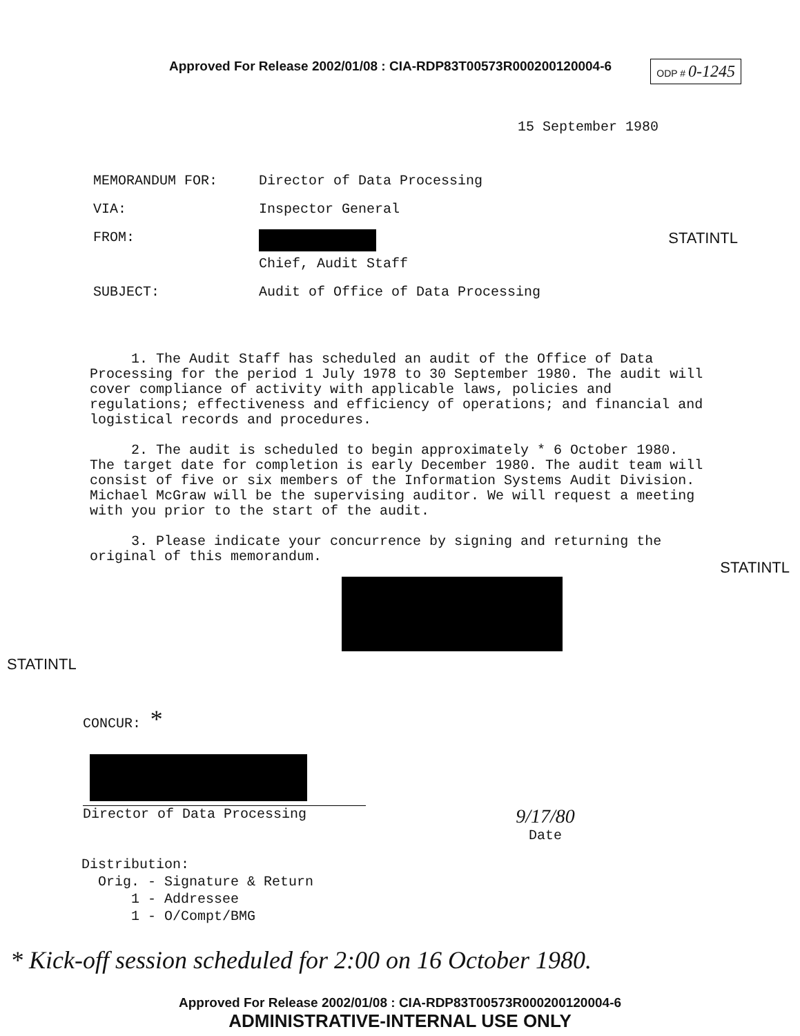Approved For Release 2002/01/08 : CIA-RDP83T00573R000200120004-6
ODP # 0-1245
15 September 1980
MEMORANDUM FOR: Director of Data Processing
VIA: Inspector General
FROM:
Chief, Audit Staff
STATINTL
SUBJECT: Audit of Office of Data Processing
1. The Audit Staff has scheduled an audit of the Office of Data Processing for the period 1 July 1978 to 30 September 1980. The audit will cover compliance of activity with applicable laws, policies and regulations; effectiveness and efficiency of operations; and financial and logistical records and procedures.
2. The audit is scheduled to begin approximately * 6 October 1980. The target date for completion is early December 1980. The audit team will consist of five or six members of the Information Systems Audit Division. Michael McGraw will be the supervising auditor. We will request a meeting with you prior to the start of the audit.
3. Please indicate your concurrence by signing and returning the original of this memorandum.
STATINTL
STATINTL
CONCUR: *
Director of Data Processing
9/17/80
Date
Distribution:
Orig. - Signature & Return
1 - Addressee
1 - O/Compt/BMG
* Kick-off session scheduled for 2:00 on 16 October 1980.
Approved For Release 2002/01/08 : CIA-RDP83T00573R000200120004-6
ADMINISTRATIVE-INTERNAL USE ONLY